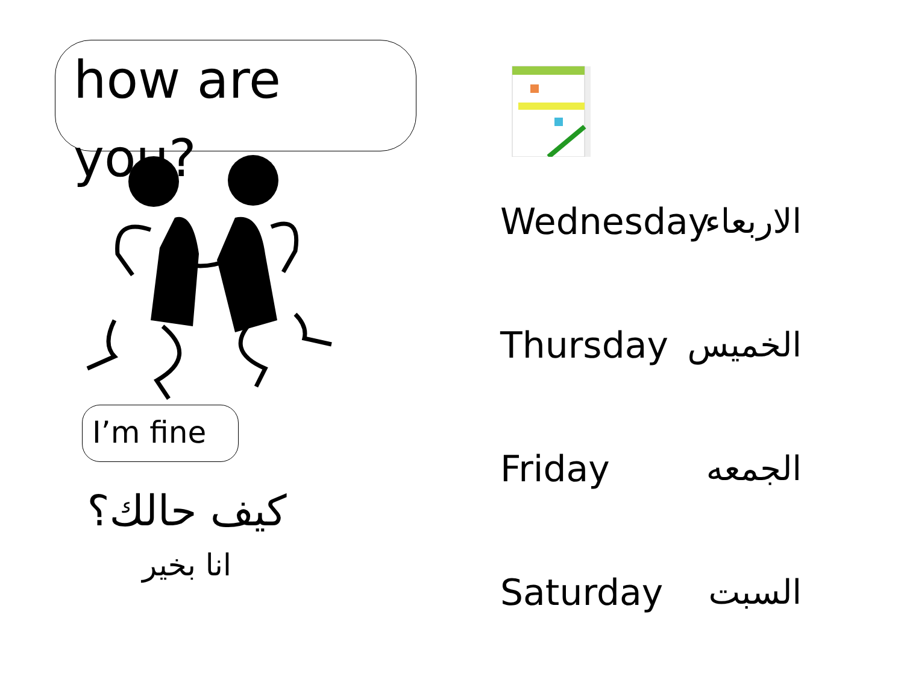how are you?
I’m fine
كيف حالك؟
انا بخير
Wednesday الاربعاء
Thursday الخميس
Friday الجمعه
Saturday السبت